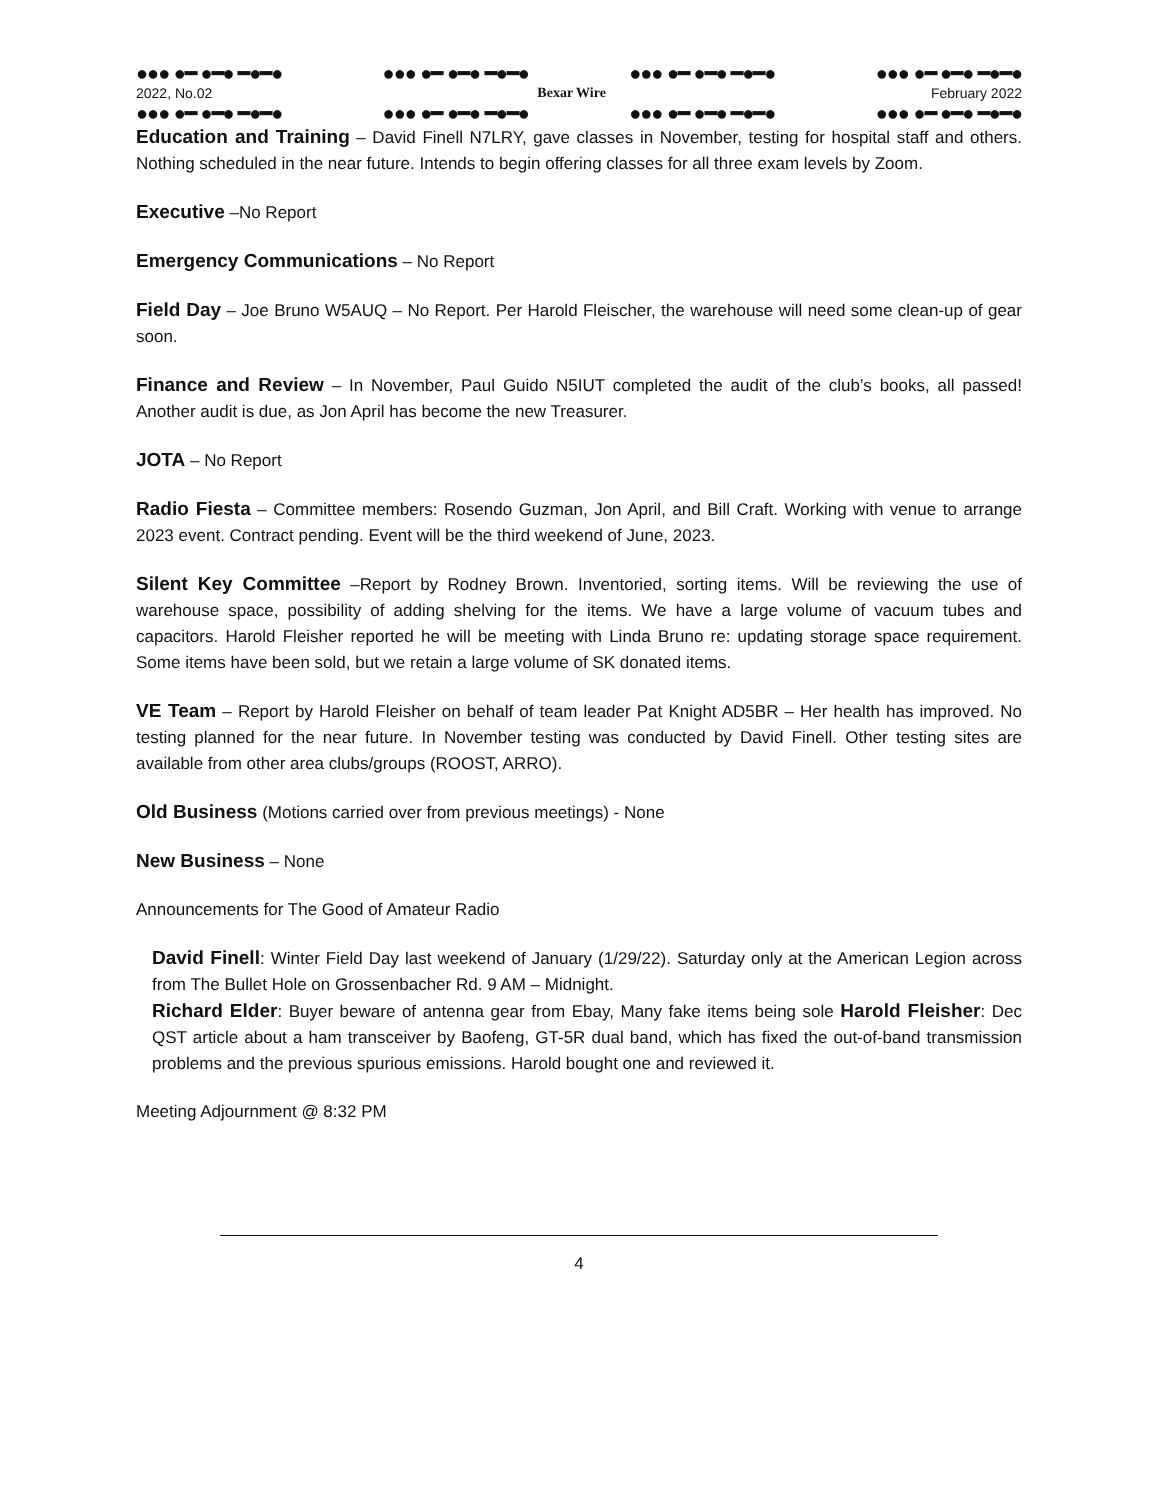●●● ●━ ●━● ━●━● ●●● ●━ ●━● ━●━● ●●● ●━ ●━● ━●━● ●●● ●━ ●━● ━●━●
2022, No.02 Bexar Wire February 2022
●●● ●━ ●━● ━●━● ●●● ●━ ●━● ━●━● ●●● ●━ ●━● ━●━● ●●● ●━ ●━● ━●━●
Education and Training – David Finell N7LRY, gave classes in November, testing for hospital staff and others. Nothing scheduled in the near future. Intends to begin offering classes for all three exam levels by Zoom.
Executive –No Report
Emergency Communications – No Report
Field Day – Joe Bruno W5AUQ – No Report. Per Harold Fleischer, the warehouse will need some clean-up of gear soon.
Finance and Review – In November, Paul Guido N5IUT completed the audit of the club’s books, all passed! Another audit is due, as Jon April has become the new Treasurer.
JOTA – No Report
Radio Fiesta – Committee members: Rosendo Guzman, Jon April, and Bill Craft. Working with venue to arrange 2023 event. Contract pending. Event will be the third weekend of June, 2023.
Silent Key Committee –Report by Rodney Brown. Inventoried, sorting items. Will be reviewing the use of warehouse space, possibility of adding shelving for the items. We have a large volume of vacuum tubes and capacitors. Harold Fleisher reported he will be meeting with Linda Bruno re: updating storage space requirement. Some items have been sold, but we retain a large volume of SK donated items.
VE Team – Report by Harold Fleisher on behalf of team leader Pat Knight AD5BR – Her health has improved. No testing planned for the near future. In November testing was conducted by David Finell. Other testing sites are available from other area clubs/groups (ROOST, ARRO).
Old Business (Motions carried over from previous meetings) - None
New Business – None
Announcements for The Good of Amateur Radio
David Finell: Winter Field Day last weekend of January (1/29/22). Saturday only at the American Legion across from The Bullet Hole on Grossenbacher Rd. 9 AM – Midnight.
Richard Elder: Buyer beware of antenna gear from Ebay, Many fake items being sole Harold Fleisher: Dec QST article about a ham transceiver by Baofeng, GT-5R dual band, which has fixed the out-of-band transmission problems and the previous spurious emissions. Harold bought one and reviewed it.
Meeting Adjournment @ 8:32 PM
4